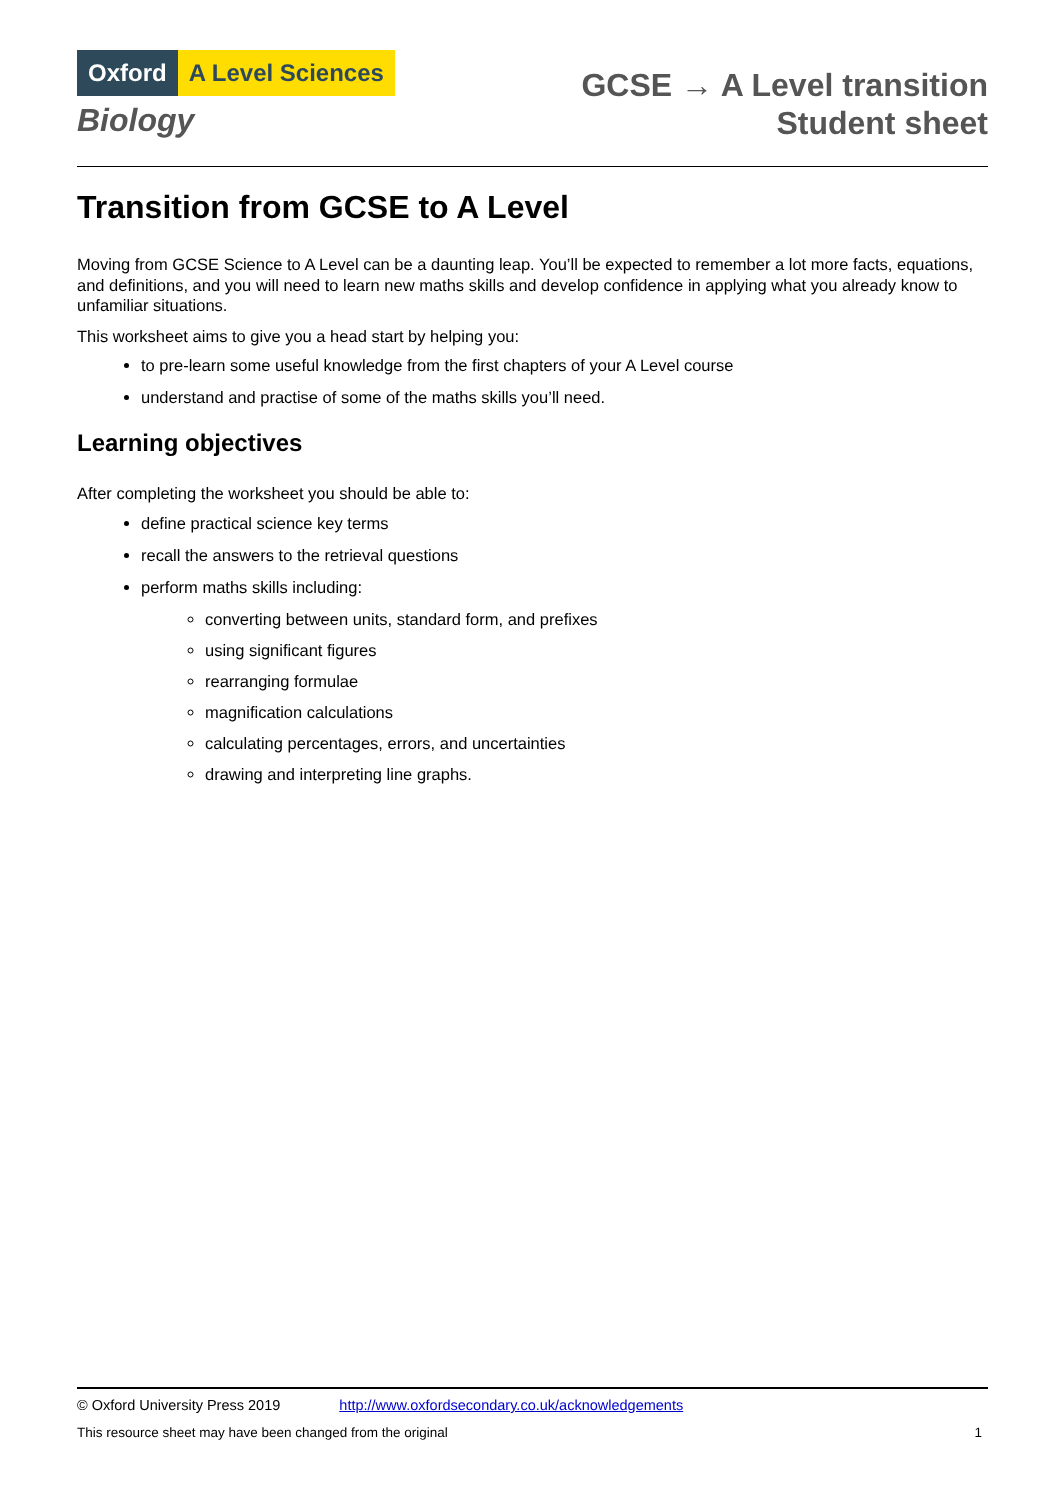Oxford A Level Sciences
Biology
GCSE → A Level transition
Student sheet
Transition from GCSE to A Level
Moving from GCSE Science to A Level can be a daunting leap. You’ll be expected to remember a lot more facts, equations, and definitions, and you will need to learn new maths skills and develop confidence in applying what you already know to unfamiliar situations.
This worksheet aims to give you a head start by helping you:
to pre-learn some useful knowledge from the first chapters of your A Level course
understand and practise of some of the maths skills you’ll need.
Learning objectives
After completing the worksheet you should be able to:
define practical science key terms
recall the answers to the retrieval questions
perform maths skills including:
converting between units, standard form, and prefixes
using significant figures
rearranging formulae
magnification calculations
calculating percentages, errors, and uncertainties
drawing and interpreting line graphs.
© Oxford University Press 2019 http://www.oxfordsecondary.co.uk/acknowledgements
This resource sheet may have been changed from the original 1